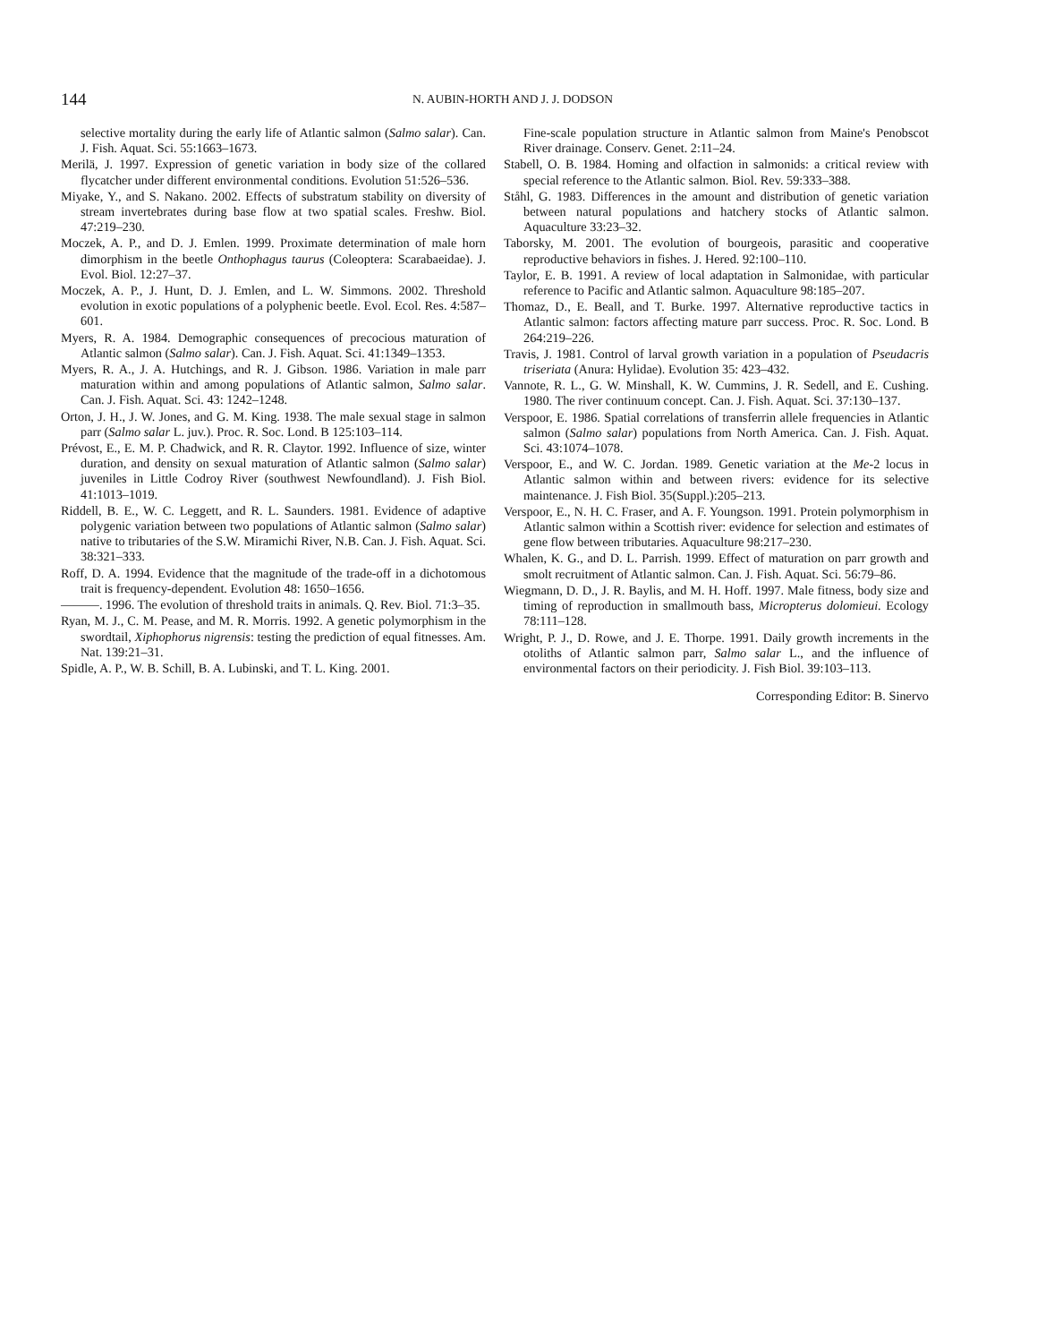144 N. AUBIN-HORTH AND J. J. DODSON
selective mortality during the early life of Atlantic salmon (Salmo salar). Can. J. Fish. Aquat. Sci. 55:1663–1673.
Merilä, J. 1997. Expression of genetic variation in body size of the collared flycatcher under different environmental conditions. Evolution 51:526–536.
Miyake, Y., and S. Nakano. 2002. Effects of substratum stability on diversity of stream invertebrates during base flow at two spatial scales. Freshw. Biol. 47:219–230.
Moczek, A. P., and D. J. Emlen. 1999. Proximate determination of male horn dimorphism in the beetle Onthophagus taurus (Coleoptera: Scarabaeidae). J. Evol. Biol. 12:27–37.
Moczek, A. P., J. Hunt, D. J. Emlen, and L. W. Simmons. 2002. Threshold evolution in exotic populations of a polyphenic beetle. Evol. Ecol. Res. 4:587–601.
Myers, R. A. 1984. Demographic consequences of precocious maturation of Atlantic salmon (Salmo salar). Can. J. Fish. Aquat. Sci. 41:1349–1353.
Myers, R. A., J. A. Hutchings, and R. J. Gibson. 1986. Variation in male parr maturation within and among populations of Atlantic salmon, Salmo salar. Can. J. Fish. Aquat. Sci. 43: 1242–1248.
Orton, J. H., J. W. Jones, and G. M. King. 1938. The male sexual stage in salmon parr (Salmo salar L. juv.). Proc. R. Soc. Lond. B 125:103–114.
Prévost, E., E. M. P. Chadwick, and R. R. Claytor. 1992. Influence of size, winter duration, and density on sexual maturation of Atlantic salmon (Salmo salar) juveniles in Little Codroy River (southwest Newfoundland). J. Fish Biol. 41:1013–1019.
Riddell, B. E., W. C. Leggett, and R. L. Saunders. 1981. Evidence of adaptive polygenic variation between two populations of Atlantic salmon (Salmo salar) native to tributaries of the S.W. Miramichi River, N.B. Can. J. Fish. Aquat. Sci. 38:321–333.
Roff, D. A. 1994. Evidence that the magnitude of the trade-off in a dichotomous trait is frequency-dependent. Evolution 48: 1650–1656.
———. 1996. The evolution of threshold traits in animals. Q. Rev. Biol. 71:3–35.
Ryan, M. J., C. M. Pease, and M. R. Morris. 1992. A genetic polymorphism in the swordtail, Xiphophorus nigrensis: testing the prediction of equal fitnesses. Am. Nat. 139:21–31.
Spidle, A. P., W. B. Schill, B. A. Lubinski, and T. L. King. 2001.
Fine-scale population structure in Atlantic salmon from Maine's Penobscot River drainage. Conserv. Genet. 2:11–24.
Stabell, O. B. 1984. Homing and olfaction in salmonids: a critical review with special reference to the Atlantic salmon. Biol. Rev. 59:333–388.
Ståhl, G. 1983. Differences in the amount and distribution of genetic variation between natural populations and hatchery stocks of Atlantic salmon. Aquaculture 33:23–32.
Taborsky, M. 2001. The evolution of bourgeois, parasitic and cooperative reproductive behaviors in fishes. J. Hered. 92:100–110.
Taylor, E. B. 1991. A review of local adaptation in Salmonidae, with particular reference to Pacific and Atlantic salmon. Aquaculture 98:185–207.
Thomaz, D., E. Beall, and T. Burke. 1997. Alternative reproductive tactics in Atlantic salmon: factors affecting mature parr success. Proc. R. Soc. Lond. B 264:219–226.
Travis, J. 1981. Control of larval growth variation in a population of Pseudacris triseriata (Anura: Hylidae). Evolution 35: 423–432.
Vannote, R. L., G. W. Minshall, K. W. Cummins, J. R. Sedell, and E. Cushing. 1980. The river continuum concept. Can. J. Fish. Aquat. Sci. 37:130–137.
Verspoor, E. 1986. Spatial correlations of transferrin allele frequencies in Atlantic salmon (Salmo salar) populations from North America. Can. J. Fish. Aquat. Sci. 43:1074–1078.
Verspoor, E., and W. C. Jordan. 1989. Genetic variation at the Me-2 locus in Atlantic salmon within and between rivers: evidence for its selective maintenance. J. Fish Biol. 35(Suppl.):205–213.
Verspoor, E., N. H. C. Fraser, and A. F. Youngson. 1991. Protein polymorphism in Atlantic salmon within a Scottish river: evidence for selection and estimates of gene flow between tributaries. Aquaculture 98:217–230.
Whalen, K. G., and D. L. Parrish. 1999. Effect of maturation on parr growth and smolt recruitment of Atlantic salmon. Can. J. Fish. Aquat. Sci. 56:79–86.
Wiegmann, D. D., J. R. Baylis, and M. H. Hoff. 1997. Male fitness, body size and timing of reproduction in smallmouth bass, Micropterus dolomieui. Ecology 78:111–128.
Wright, P. J., D. Rowe, and J. E. Thorpe. 1991. Daily growth increments in the otoliths of Atlantic salmon parr, Salmo salar L., and the influence of environmental factors on their periodicity. J. Fish Biol. 39:103–113.
Corresponding Editor: B. Sinervo